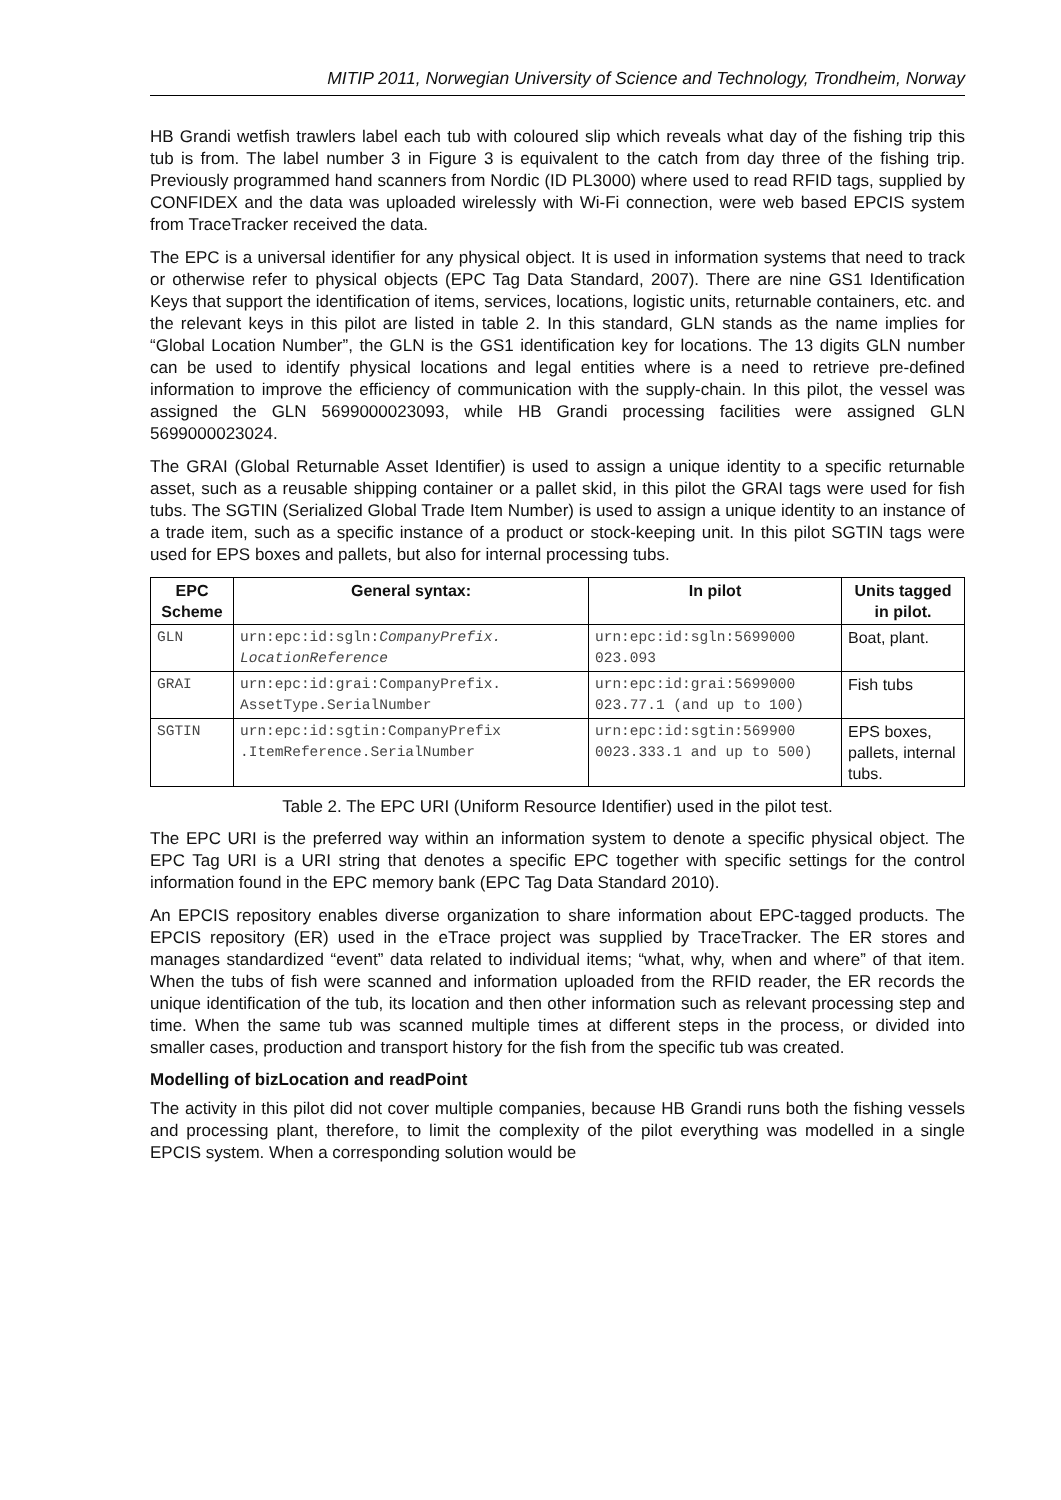MITIP 2011, Norwegian University of Science and Technology, Trondheim, Norway
HB Grandi wetfish trawlers label each tub with coloured slip which reveals what day of the fishing trip this tub is from. The label number 3 in Figure 3 is equivalent to the catch from day three of the fishing trip. Previously programmed hand scanners from Nordic (ID PL3000) where used to read RFID tags, supplied by CONFIDEX and the data was uploaded wirelessly with Wi-Fi connection, were web based EPCIS system from TraceTracker received the data.
The EPC is a universal identifier for any physical object. It is used in information systems that need to track or otherwise refer to physical objects (EPC Tag Data Standard, 2007). There are nine GS1 Identification Keys that support the identification of items, services, locations, logistic units, returnable containers, etc. and the relevant keys in this pilot are listed in table 2. In this standard, GLN stands as the name implies for “Global Location Number”, the GLN is the GS1 identification key for locations. The 13 digits GLN number can be used to identify physical locations and legal entities where is a need to retrieve pre-defined information to improve the efficiency of communication with the supply-chain. In this pilot, the vessel was assigned the GLN 5699000023093, while HB Grandi processing facilities were assigned GLN 5699000023024.
The GRAI (Global Returnable Asset Identifier) is used to assign a unique identity to a specific returnable asset, such as a reusable shipping container or a pallet skid, in this pilot the GRAI tags were used for fish tubs. The SGTIN (Serialized Global Trade Item Number) is used to assign a unique identity to an instance of a trade item, such as a specific instance of a product or stock-keeping unit. In this pilot SGTIN tags were used for EPS boxes and pallets, but also for internal processing tubs.
| EPC Scheme | General syntax: | In pilot | Units tagged in pilot. |
| --- | --- | --- | --- |
| GLN | urn:epc:id:sgln: CompanyPrefix. LocationReference | urn:epc:id:sgln:5699000 023.093 | Boat, plant. |
| GRAI | urn:epc:id:grai:CompanyPrefix. AssetType.SerialNumber | urn:epc:id:grai:5699000 023.77.1 (and up to 100) | Fish tubs |
| SGTIN | urn:epc:id:sgtin:CompanyPrefix .ItemReference.SerialNumber | urn:epc:id:sgtin:569900 0023.333.1 and up to 500) | EPS boxes, pallets, internal tubs. |
Table 2. The EPC URI (Uniform Resource Identifier) used in the pilot test.
The EPC URI is the preferred way within an information system to denote a specific physical object. The EPC Tag URI is a URI string that denotes a specific EPC together with specific settings for the control information found in the EPC memory bank (EPC Tag Data Standard 2010).
An EPCIS repository enables diverse organization to share information about EPC-tagged products. The EPCIS repository (ER) used in the eTrace project was supplied by TraceTracker. The ER stores and manages standardized “event” data related to individual items; “what, why, when and where” of that item. When the tubs of fish were scanned and information uploaded from the RFID reader, the ER records the unique identification of the tub, its location and then other information such as relevant processing step and time. When the same tub was scanned multiple times at different steps in the process, or divided into smaller cases, production and transport history for the fish from the specific tub was created.
Modelling of bizLocation and readPoint
The activity in this pilot did not cover multiple companies, because HB Grandi runs both the fishing vessels and processing plant, therefore, to limit the complexity of the pilot everything was modelled in a single EPCIS system. When a corresponding solution would be